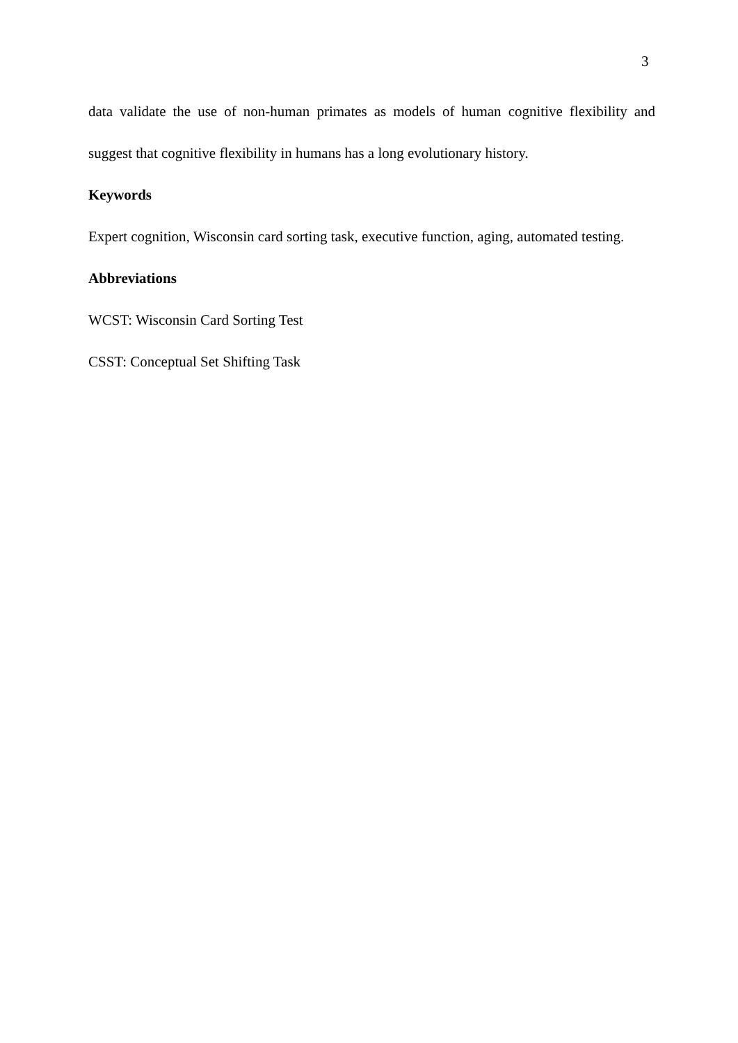3
data validate the use of non-human primates as models of human cognitive flexibility and suggest that cognitive flexibility in humans has a long evolutionary history.
Keywords
Expert cognition, Wisconsin card sorting task, executive function, aging, automated testing.
Abbreviations
WCST: Wisconsin Card Sorting Test
CSST: Conceptual Set Shifting Task